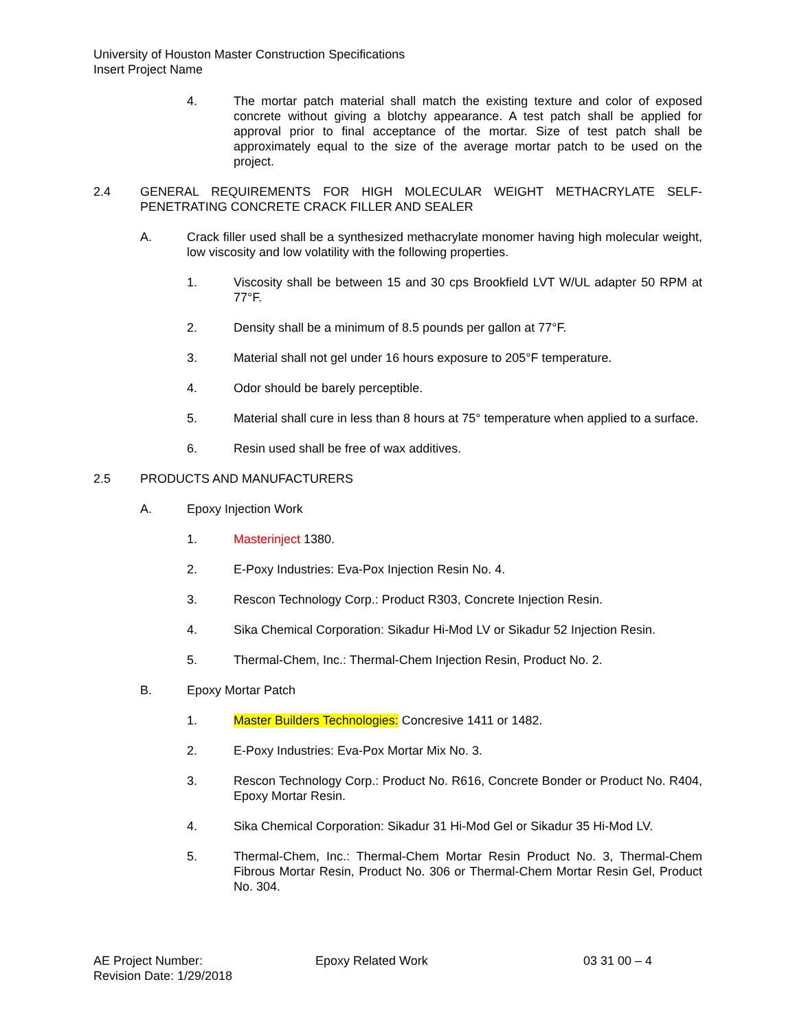University of Houston Master Construction Specifications
Insert Project Name
4. The mortar patch material shall match the existing texture and color of exposed concrete without giving a blotchy appearance. A test patch shall be applied for approval prior to final acceptance of the mortar. Size of test patch shall be approximately equal to the size of the average mortar patch to be used on the project.
2.4 GENERAL REQUIREMENTS FOR HIGH MOLECULAR WEIGHT METHACRYLATE SELF-PENETRATING CONCRETE CRACK FILLER AND SEALER
A. Crack filler used shall be a synthesized methacrylate monomer having high molecular weight, low viscosity and low volatility with the following properties.
1. Viscosity shall be between 15 and 30 cps Brookfield LVT W/UL adapter 50 RPM at 77°F.
2. Density shall be a minimum of 8.5 pounds per gallon at 77°F.
3. Material shall not gel under 16 hours exposure to 205°F temperature.
4. Odor should be barely perceptible.
5. Material shall cure in less than 8 hours at 75° temperature when applied to a surface.
6. Resin used shall be free of wax additives.
2.5 PRODUCTS AND MANUFACTURERS
A. Epoxy Injection Work
1. Masterinject 1380.
2. E-Poxy Industries: Eva-Pox Injection Resin No. 4.
3. Rescon Technology Corp.: Product R303, Concrete Injection Resin.
4. Sika Chemical Corporation: Sikadur Hi-Mod LV or Sikadur 52 Injection Resin.
5. Thermal-Chem, Inc.: Thermal-Chem Injection Resin, Product No. 2.
B. Epoxy Mortar Patch
1. Master Builders Technologies: Concresive 1411 or 1482.
2. E-Poxy Industries: Eva-Pox Mortar Mix No. 3.
3. Rescon Technology Corp.: Product No. R616, Concrete Bonder or Product No. R404, Epoxy Mortar Resin.
4. Sika Chemical Corporation: Sikadur 31 Hi-Mod Gel or Sikadur 35 Hi-Mod LV.
5. Thermal-Chem, Inc.: Thermal-Chem Mortar Resin Product No. 3, Thermal-Chem Fibrous Mortar Resin, Product No. 306 or Thermal-Chem Mortar Resin Gel, Product No. 304.
AE Project Number:
Revision Date: 1/29/2018
Epoxy Related Work 03 31 00 – 4